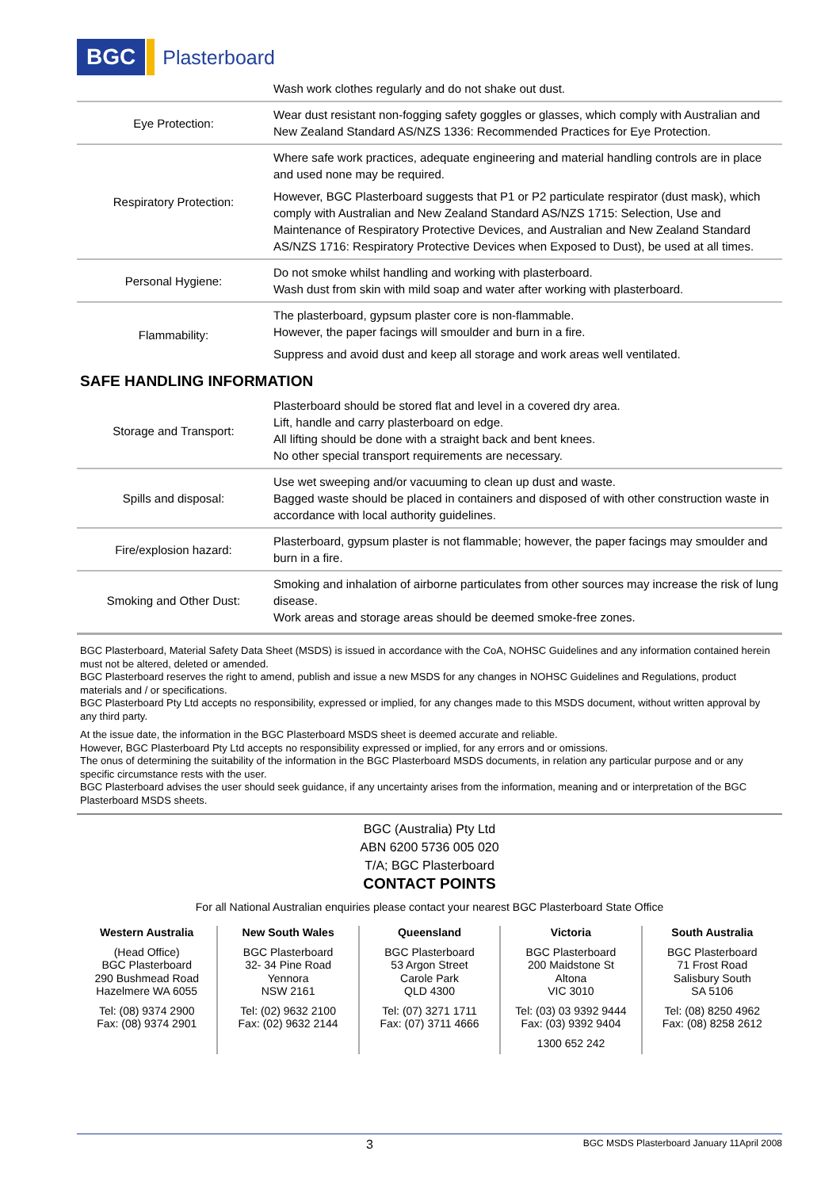BGC Plasterboard
| | Wash work clothes regularly and do not shake out dust. |
| Eye Protection: | Wear dust resistant non-fogging safety goggles or glasses, which comply with Australian and New Zealand Standard AS/NZS 1336: Recommended Practices for Eye Protection. |
| Respiratory Protection: | Where safe work practices, adequate engineering and material handling controls are in place and used none may be required. However, BGC Plasterboard suggests that P1 or P2 particulate respirator (dust mask), which comply with Australian and New Zealand Standard AS/NZS 1715: Selection, Use and Maintenance of Respiratory Protective Devices, and Australian and New Zealand Standard AS/NZS 1716: Respiratory Protective Devices when Exposed to Dust), be used at all times. |
| Personal Hygiene: | Do not smoke whilst handling and working with plasterboard. Wash dust from skin with mild soap and water after working with plasterboard. |
| Flammability: | The plasterboard, gypsum plaster core is non-flammable. However, the paper facings will smoulder and burn in a fire. Suppress and avoid dust and keep all storage and work areas well ventilated. |
SAFE HANDLING INFORMATION
| Storage and Transport: | Plasterboard should be stored flat and level in a covered dry area. Lift, handle and carry plasterboard on edge. All lifting should be done with a straight back and bent knees. No other special transport requirements are necessary. |
| Spills and disposal: | Use wet sweeping and/or vacuuming to clean up dust and waste. Bagged waste should be placed in containers and disposed of with other construction waste in accordance with local authority guidelines. |
| Fire/explosion hazard: | Plasterboard, gypsum plaster is not flammable; however, the paper facings may smoulder and burn in a fire. |
| Smoking and Other Dust: | Smoking and inhalation of airborne particulates from other sources may increase the risk of lung disease. Work areas and storage areas should be deemed smoke-free zones. |
BGC Plasterboard, Material Safety Data Sheet (MSDS) is issued in accordance with the CoA, NOHSC Guidelines and any information contained herein must not be altered, deleted or amended.
BGC Plasterboard reserves the right to amend, publish and issue a new MSDS for any changes in NOHSC Guidelines and Regulations, product materials and / or specifications.
BGC Plasterboard Pty Ltd accepts no responsibility, expressed or implied, for any changes made to this MSDS document, without written approval by any third party.
At the issue date, the information in the BGC Plasterboard MSDS sheet is deemed accurate and reliable.
However, BGC Plasterboard Pty Ltd accepts no responsibility expressed or implied, for any errors and or omissions.
The onus of determining the suitability of the information in the BGC Plasterboard MSDS documents, in relation any particular purpose and or any specific circumstance rests with the user.
BGC Plasterboard advises the user should seek guidance, if any uncertainty arises from the information, meaning and or interpretation of the BGC Plasterboard MSDS sheets.
BGC (Australia) Pty Ltd
ABN 6200 5736 005 020
T/A; BGC Plasterboard
CONTACT POINTS
For all National Australian enquiries please contact your nearest BGC Plasterboard State Office
Western Australia
(Head Office)
BGC Plasterboard
290 Bushmead Road
Hazelmere WA 6055
Tel: (08) 9374 2900
Fax: (08) 9374 2901
New South Wales
BGC Plasterboard
32- 34 Pine Road
Yennora
NSW 2161
Tel: (02) 9632 2100
Fax: (02) 9632 2144
Queensland
BGC Plasterboard
53 Argon Street
Carole Park
QLD 4300
Tel: (07) 3271 1711
Fax: (07) 3711 4666
Victoria
BGC Plasterboard
200 Maidstone St
Altona
VIC 3010
Tel: (03) 03 9392 9444
Fax: (03) 9392 9404
1300 652 242
South Australia
BGC Plasterboard
71 Frost Road
Salisbury South
SA 5106
Tel: (08) 8250 4962
Fax: (08) 8258 2612
3 BGC MSDS Plasterboard January 11April 2008